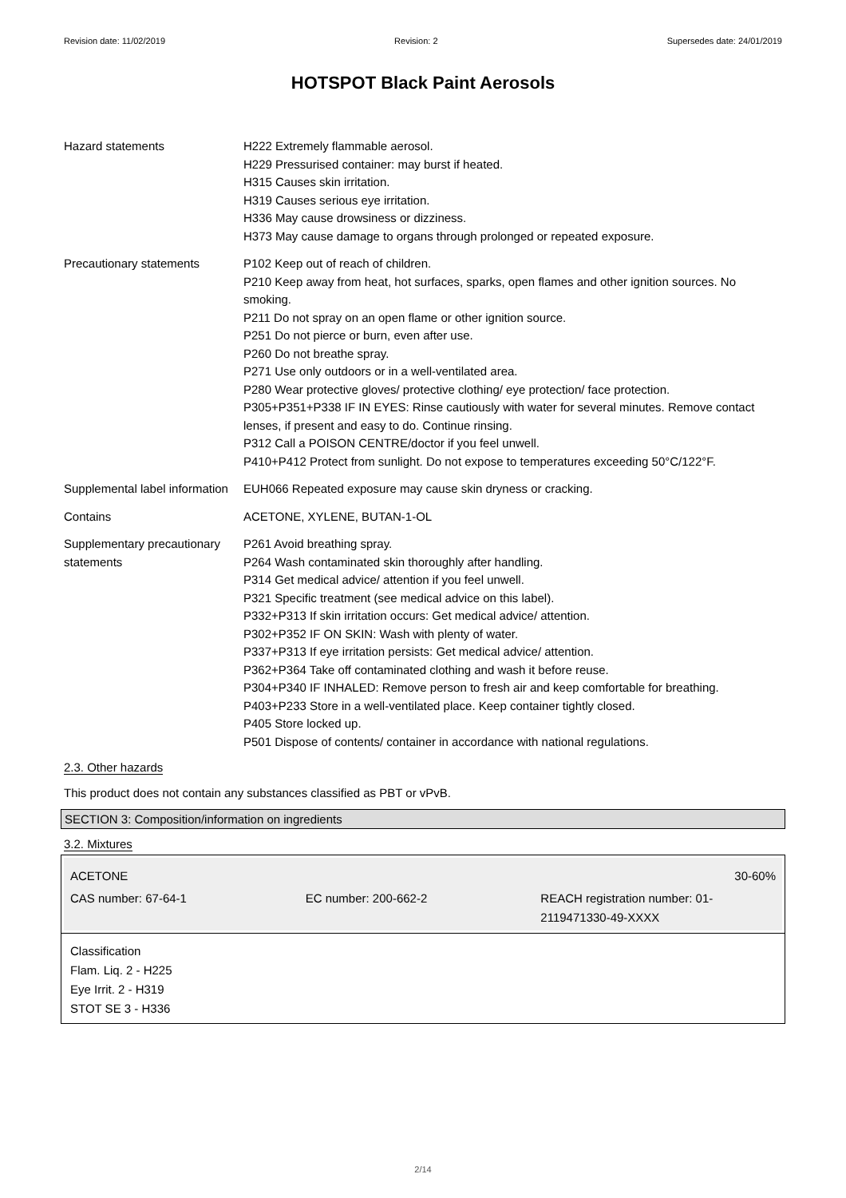Revision date: 11/02/2019 Revision: 2 Supersedes date: 24/01/2019
HOTSPOT Black Paint Aerosols
| Hazard statements | H222 Extremely flammable aerosol. H229 Pressurised container: may burst if heated. H315 Causes skin irritation. H319 Causes serious eye irritation. H336 May cause drowsiness or dizziness. H373 May cause damage to organs through prolonged or repeated exposure. |
| Precautionary statements | P102 Keep out of reach of children. P210 Keep away from heat, hot surfaces, sparks, open flames and other ignition sources. No smoking. P211 Do not spray on an open flame or other ignition source. P251 Do not pierce or burn, even after use. P260 Do not breathe spray. P271 Use only outdoors or in a well-ventilated area. P280 Wear protective gloves/ protective clothing/ eye protection/ face protection. P305+P351+P338 IF IN EYES: Rinse cautiously with water for several minutes. Remove contact lenses, if present and easy to do. Continue rinsing. P312 Call a POISON CENTRE/doctor if you feel unwell. P410+P412 Protect from sunlight. Do not expose to temperatures exceeding 50°C/122°F. |
| Supplemental label information | EUH066 Repeated exposure may cause skin dryness or cracking. |
| Contains | ACETONE, XYLENE, BUTAN-1-OL |
| Supplementary precautionary statements | P261 Avoid breathing spray. P264 Wash contaminated skin thoroughly after handling. P314 Get medical advice/ attention if you feel unwell. P321 Specific treatment (see medical advice on this label). P332+P313 If skin irritation occurs: Get medical advice/ attention. P302+P352 IF ON SKIN: Wash with plenty of water. P337+P313 If eye irritation persists: Get medical advice/ attention. P362+P364 Take off contaminated clothing and wash it before reuse. P304+P340 IF INHALED: Remove person to fresh air and keep comfortable for breathing. P403+P233 Store in a well-ventilated place. Keep container tightly closed. P405 Store locked up. P501 Dispose of contents/ container in accordance with national regulations. |
2.3. Other hazards
This product does not contain any substances classified as PBT or vPvB.
SECTION 3: Composition/information on ingredients
3.2. Mixtures
ACETONE 30-60%
CAS number: 67-64-1 EC number: 200-662-2 REACH registration number: 01-2119471330-49-XXXX
Classification
Flam. Liq. 2 - H225
Eye Irrit. 2 - H319
STOT SE 3 - H336
2/14